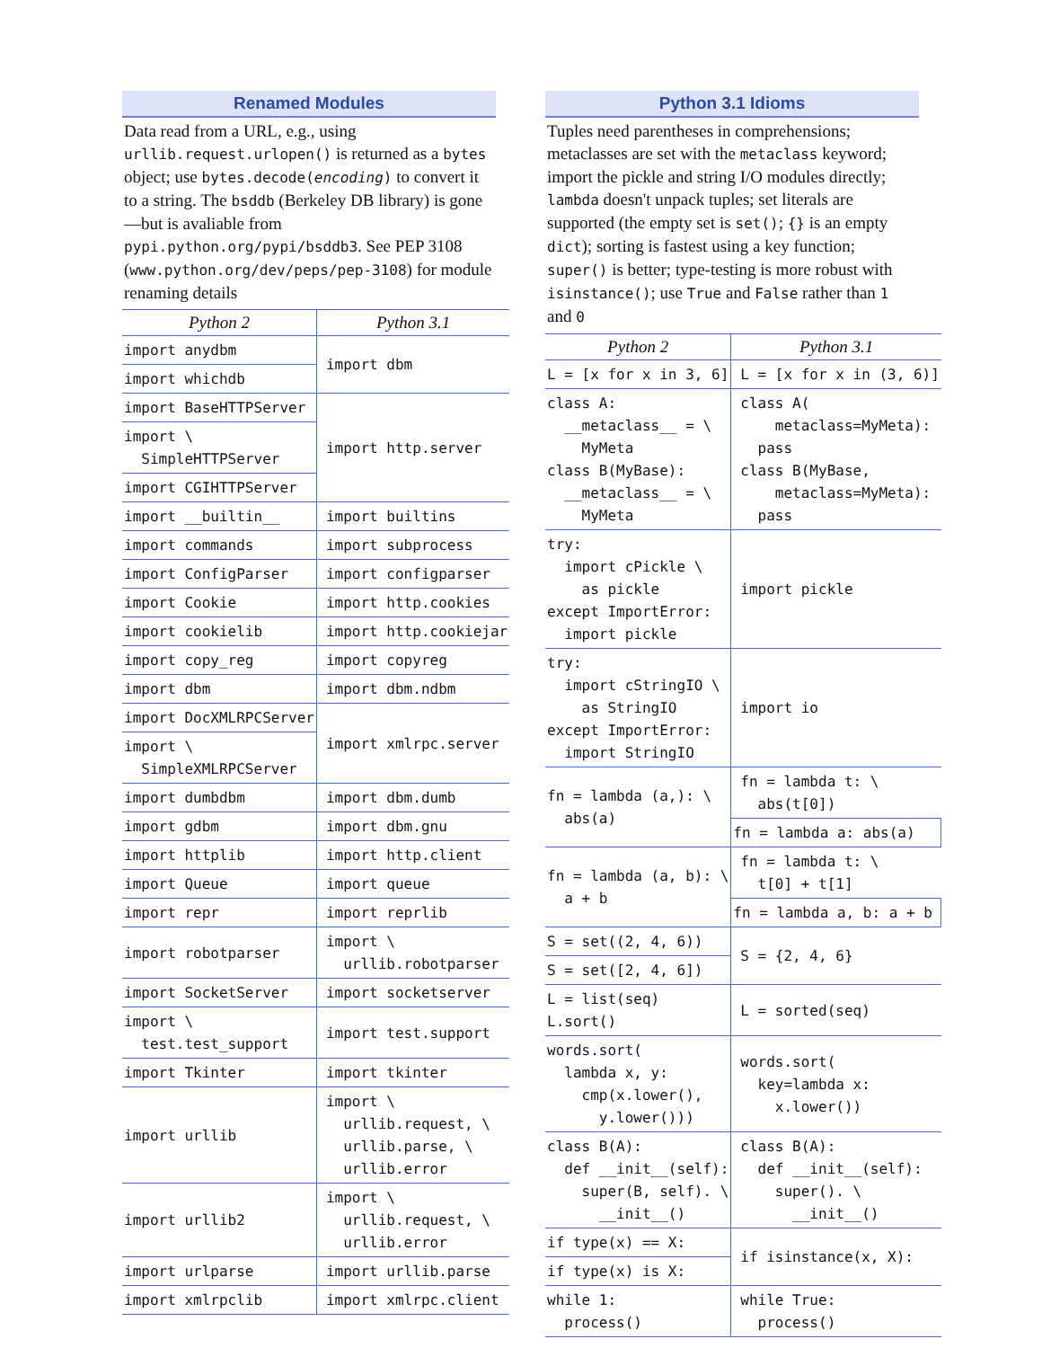Renamed Modules
Data read from a URL, e.g., using urllib.request.urlopen() is returned as a bytes object; use bytes.decode(encoding) to convert it to a string. The bsddb (Berkeley DB library) is gone—but is avaliable from pypi.python.org/pypi/bsddb3. See PEP 3108 (www.python.org/dev/peps/pep-3108) for module renaming details
| Python 2 | Python 3.1 |
| --- | --- |
| import anydbm | import dbm |
| import whichdb | |
| import BaseHTTPServer | import http.server |
| import \ SimpleHTTPServer | |
| import CGIHTTPServer | |
| import __builtin__ | import builtins |
| import commands | import subprocess |
| import ConfigParser | import configparser |
| import Cookie | import http.cookies |
| import cookielib | import http.cookiejar |
| import copy_reg | import copyreg |
| import dbm | import dbm.ndbm |
| import DocXMLRPCServer | import xmlrpc.server |
| import \ SimpleXMLRPCServer | |
| import dumbdbm | import dbm.dumb |
| import gdbm | import dbm.gnu |
| import httplib | import http.client |
| import Queue | import queue |
| import repr | import reprlib |
| import robotparser | import \ urllib.robotparser |
| import SocketServer | import socketserver |
| import \ test.test_support | import test.support |
| import Tkinter | import tkinter |
| import urllib | import \ urllib.request, \ urllib.parse, \ urllib.error |
| import urllib2 | import \ urllib.request, \ urllib.error |
| import urlparse | import urllib.parse |
| import xmlrpclib | import xmlrpc.client |
Python 3.1 Idioms
Tuples need parentheses in comprehensions; metaclasses are set with the metaclass keyword; import the pickle and string I/O modules directly; lambda doesn't unpack tuples; set literals are supported (the empty set is set(); {} is an empty dict); sorting is fastest using a key function; super() is better; type-testing is more robust with isinstance(); use True and False rather than 1 and 0
| Python 2 | Python 3.1 |
| --- | --- |
| L = [x for x in 3, 6] | L = [x for x in (3, 6)] |
| class A: __metaclass__ = \ MyMeta class B(MyBase): __metaclass__ = \ MyMeta | class A( metaclass=MyMeta): pass class B(MyBase, metaclass=MyMeta): pass |
| try: import cPickle \ as pickle except ImportError: import pickle | import pickle |
| try: import cStringIO \ as StringIO except ImportError: import StringIO | import io |
| fn = lambda (a,): \ abs(a) | fn = lambda t: \ abs(t[0]) |
| | fn = lambda a: abs(a) |
| fn = lambda (a, b): \ a + b | fn = lambda t: \ t[0] + t[1] |
| | fn = lambda a, b: a + b |
| S = set((2, 4, 6)) | S = {2, 4, 6} |
| S = set([2, 4, 6]) | |
| L = list(seq) L.sort() | L = sorted(seq) |
| words.sort( lambda x, y: cmp(x.lower(), y.lower())) | words.sort( key=lambda x: x.lower()) |
| class B(A): def __init__(self): super(B, self). \ __init__() | class B(A): def __init__(self): super(). \ __init__() |
| if type(x) == X: | if isinstance(x, X): |
| if type(x) is X: | |
| while 1: process() | while True: process() |